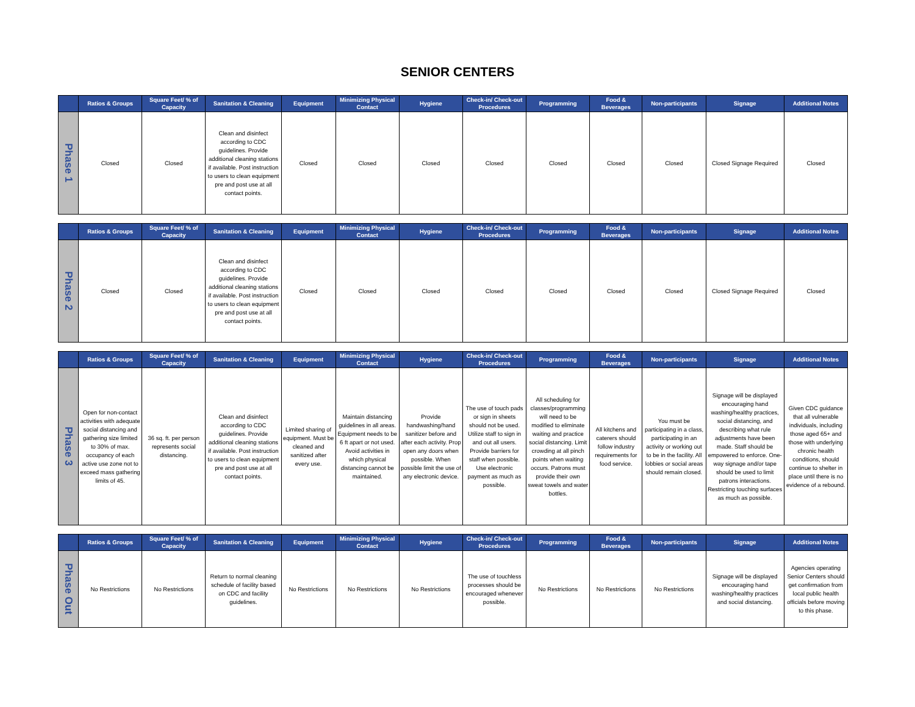SENIOR CENTERS
| | Ratios & Groups | Square Feet/ % of Capacity | Sanitation & Cleaning | Equipment | Minimizing Physical Contact | Hygiene | Check-in/ Check-out Procedures | Programming | Food & Beverages | Non-participants | Signage | Additional Notes |
| --- | --- | --- | --- | --- | --- | --- | --- | --- | --- | --- | --- | --- |
| Phase 1 | Closed | Closed | Clean and disinfect according to CDC guidelines. Provide additional cleaning stations if available. Post instruction to users to clean equipment pre and post use at all contact points. | Closed | Closed | Closed | Closed | Closed | Closed | Closed | Closed Signage Required | Closed |
| | Ratios & Groups | Square Feet/ % of Capacity | Sanitation & Cleaning | Equipment | Minimizing Physical Contact | Hygiene | Check-in/ Check-out Procedures | Programming | Food & Beverages | Non-participants | Signage | Additional Notes |
| --- | --- | --- | --- | --- | --- | --- | --- | --- | --- | --- | --- | --- |
| Phase 2 | Closed | Closed | Clean and disinfect according to CDC guidelines. Provide additional cleaning stations if available. Post instruction to users to clean equipment pre and post use at all contact points. | Closed | Closed | Closed | Closed | Closed | Closed | Closed | Closed Signage Required | Closed |
| | Ratios & Groups | Square Feet/ % of Capacity | Sanitation & Cleaning | Equipment | Minimizing Physical Contact | Hygiene | Check-in/ Check-out Procedures | Programming | Food & Beverages | Non-participants | Signage | Additional Notes |
| --- | --- | --- | --- | --- | --- | --- | --- | --- | --- | --- | --- | --- |
| Phase 3 | Open for non-contact activities with adequate social distancing and gathering size limited to 30% of max. occupancy of each active use zone not to exceed mass gathering limits of 45. | 36 sq. ft. per person represents social distancing. | Clean and disinfect according to CDC guidelines. Provide additional cleaning stations if available. Post instruction to users to clean equipment pre and post use at all contact points. | Limited sharing of equipment. Must be cleaned and sanitized after every use. | Maintain distancing guidelines in all areas. Equipment needs to be 6 ft apart or not used. Avoid activities in which physical distancing cannot be maintained. | Provide handwashing/hand sanitizer before and after each activity. Prop open any doors when possible. When possible limit the use of any electronic device. | The use of touch pads or sign in sheets should not be used. Utilize staff to sign in and out all users. Provide barriers for staff when possible. Use electronic payment as much as possible. | All scheduling for classes/programming will need to be modified to eliminate waiting and practice social distancing. Limit crowding at all pinch points when waiting occurs. Patrons must provide their own sweat towels and water bottles. | All kitchens and caterers should follow industry requirements for food service. | You must be participating in a class, participating in an activity or working out to be in the facility. All lobbies or social areas should remain closed. | Signage will be displayed encouraging hand washing/healthy practices, social distancing, and describing what rule adjustments have been made. Staff should be empowered to enforce. One-way signage and/or tape should be used to limit patrons interactions. Restricting touching surfaces as much as possible. | Given CDC guidance that all vulnerable individuals, including those aged 65+ and those with underlying chronic health conditions, should continue to shelter in place until there is no evidence of a rebound. |
| | Ratios & Groups | Square Feet/ % of Capacity | Sanitation & Cleaning | Equipment | Minimizing Physical Contact | Hygiene | Check-in/ Check-out Procedures | Programming | Food & Beverages | Non-participants | Signage | Additional Notes |
| --- | --- | --- | --- | --- | --- | --- | --- | --- | --- | --- | --- | --- |
| Phase Out | No Restrictions | No Restrictions | Return to normal cleaning schedule of facility based on CDC and facility guidelines. | No Restrictions | No Restrictions | No Restrictions | The use of touchless processes should be encouraged whenever possible. | No Restrictions | No Restrictions | No Restrictions | Signage will be displayed encouraging hand washing/healthy practices and social distancing. | Agencies operating Senior Centers should get confirmation from local public health officials before moving to this phase. |